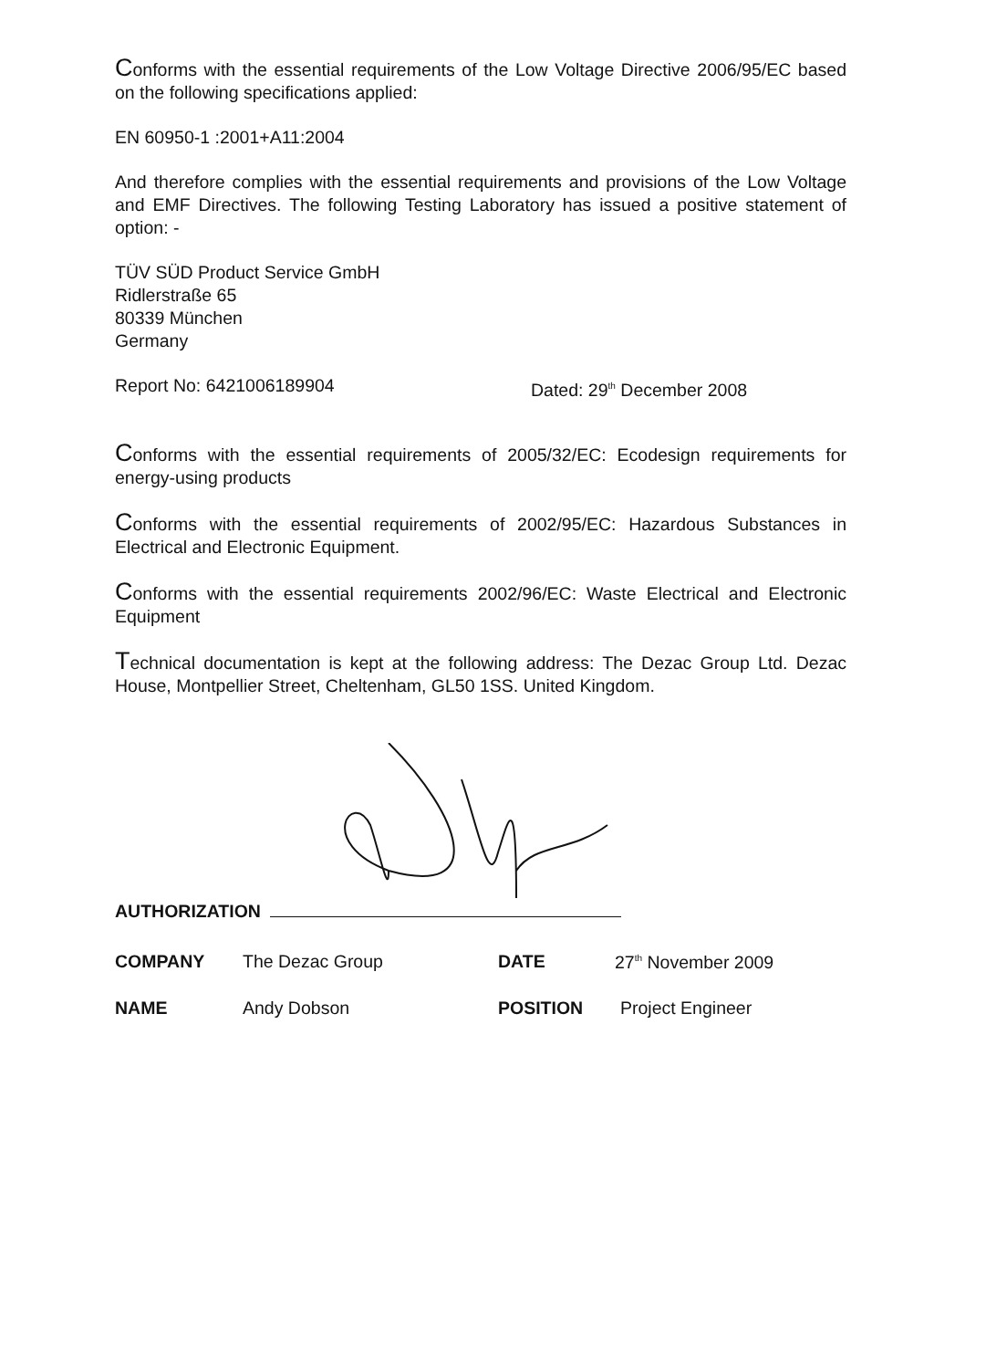Conforms with the essential requirements of the Low Voltage Directive 2006/95/EC based on the following specifications applied:
EN 60950-1 :2001+A11:2004
And therefore complies with the essential requirements and provisions of the Low Voltage and EMF Directives. The following Testing Laboratory has issued a positive statement of option: -
TÜV SÜD Product Service GmbH
Ridlerstraße 65
80339 München
Germany
Report No: 6421006189904 Dated: 29<sup>th</sup> December 2008
Conforms with the essential requirements of 2005/32/EC: Ecodesign requirements for energy-using products
Conforms with the essential requirements of 2002/95/EC: Hazardous Substances in Electrical and Electronic Equipment.
Conforms with the essential requirements 2002/96/EC: Waste Electrical and Electronic Equipment
Technical documentation is kept at the following address: The Dezac Group Ltd. Dezac House, Montpellier Street, Cheltenham, GL50 1SS. United Kingdom.
AUTHORIZATION
COMPANY The Dezac Group DATE 27<sup>th</sup> November 2009
NAME Andy Dobson POSITION Project Engineer